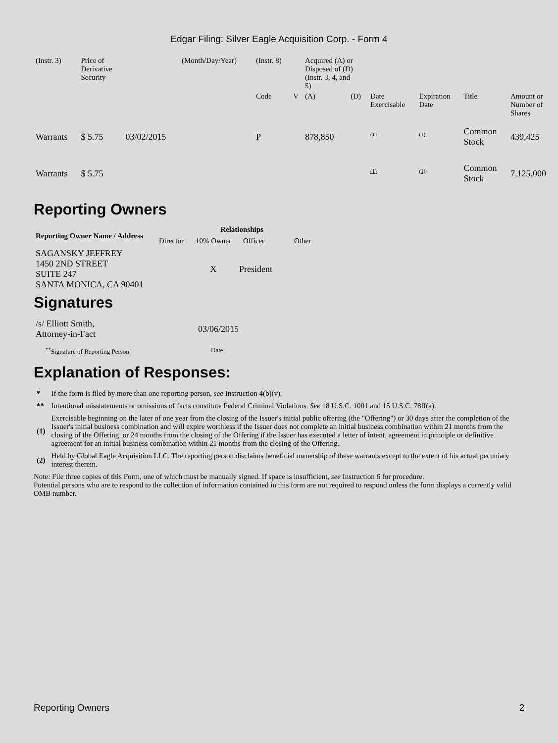Edgar Filing: Silver Eagle Acquisition Corp. - Form 4
| (Instr. 3) | Price of Derivative Security | | (Month/Day/Year) | (Instr. 8) | | Acquired (A) or Disposed of (D) (Instr. 3, 4, and 5) | | | | | |
| | | | | Code | V | (A) | (D) | Date Exercisable | Expiration Date | Title | Amount or Number of Shares |
| Warrants | $ 5.75 | 03/02/2015 | | P | | 878,850 | | <sup>(1)</sup> | <sup>(1)</sup> | Common Stock | 439,425 |
| Warrants | $ 5.75 | | | | | | | <sup>(1)</sup> | <sup>(1)</sup> | Common Stock | 7,125,000 |
Reporting Owners
| Reporting Owner Name / Address | Relationships | | | |
| --- | --- | --- | --- | --- |
| | Director | 10% Owner | Officer | Other |
| SAGANSKY JEFFREY 1450 2ND STREET SUITE 247 SANTA MONICA, CA 90401 | | X | President | |
Signatures
| /s/ Elliott Smith, Attorney-in-Fact | 03/06/2015 |
| <sup>**</sup> Signature of Reporting Person | Date |
Explanation of Responses:
| * | If the form is filed by more than one reporting person, see Instruction 4(b)(v). |
| ** | Intentional misstatements or omissions of facts constitute Federal Criminal Violations. See 18 U.S.C. 1001 and 15 U.S.C. 78ff(a). |
| (1) | Exercisable beginning on the later of one year from the closing of the Issuer's initial public offering (the "Offering") or 30 days after the completion of the Issuer's initial business combination and will expire worthless if the Issuer does not complete an initial business combination within 21 months from the closing of the Offering, or 24 months from the closing of the Offering if the Issuer has executed a letter of intent, agreement in principle or definitive agreement for an initial business combination within 21 months from the closing of the Offering. |
| (2) | Held by Global Eagle Acquisition LLC. The reporting person disclaims beneficial ownership of these warrants except to the extent of his actual pecuniary interest therein. |
Note: File three copies of this Form, one of which must be manually signed. If space is insufficient, see Instruction 6 for procedure.
Potential persons who are to respond to the collection of information contained in this form are not required to respond unless the form displays a currently valid OMB number.
Reporting Owners 2